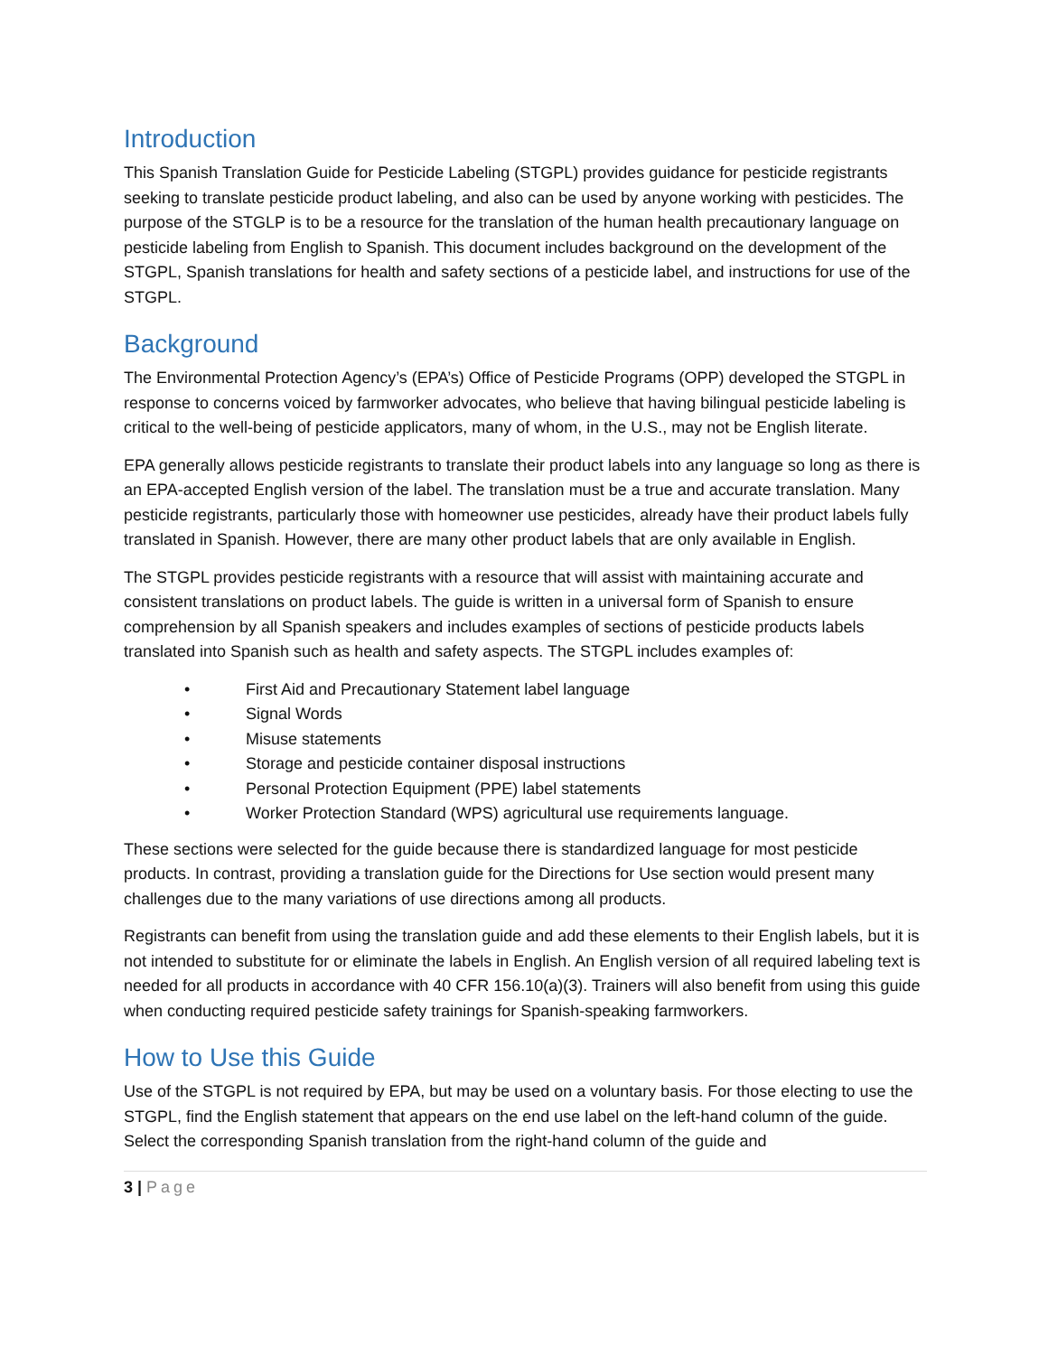Introduction
This Spanish Translation Guide for Pesticide Labeling (STGPL) provides guidance for pesticide registrants seeking to translate pesticide product labeling, and also can be used by anyone working with pesticides. The purpose of the STGLP is to be a resource for the translation of the human health precautionary language on pesticide labeling from English to Spanish. This document includes background on the development of the STGPL, Spanish translations for health and safety sections of a pesticide label, and instructions for use of the STGPL.
Background
The Environmental Protection Agency’s (EPA’s) Office of Pesticide Programs (OPP) developed the STGPL in response to concerns voiced by farmworker advocates, who believe that having bilingual pesticide labeling is critical to the well-being of pesticide applicators, many of whom, in the U.S., may not be English literate.
EPA generally allows pesticide registrants to translate their product labels into any language so long as there is an EPA-accepted English version of the label. The translation must be a true and accurate translation. Many pesticide registrants, particularly those with homeowner use pesticides, already have their product labels fully translated in Spanish. However, there are many other product labels that are only available in English.
The STGPL provides pesticide registrants with a resource that will assist with maintaining accurate and consistent translations on product labels. The guide is written in a universal form of Spanish to ensure comprehension by all Spanish speakers and includes examples of sections of pesticide products labels translated into Spanish such as health and safety aspects. The STGPL includes examples of:
• First Aid and Precautionary Statement label language
• Signal Words
• Misuse statements
• Storage and pesticide container disposal instructions
• Personal Protection Equipment (PPE) label statements
• Worker Protection Standard (WPS) agricultural use requirements language.
These sections were selected for the guide because there is standardized language for most pesticide products. In contrast, providing a translation guide for the Directions for Use section would present many challenges due to the many variations of use directions among all products.
Registrants can benefit from using the translation guide and add these elements to their English labels, but it is not intended to substitute for or eliminate the labels in English. An English version of all required labeling text is needed for all products in accordance with 40 CFR 156.10(a)(3). Trainers will also benefit from using this guide when conducting required pesticide safety trainings for Spanish-speaking farmworkers.
How to Use this Guide
Use of the STGPL is not required by EPA, but may be used on a voluntary basis. For those electing to use the STGPL, find the English statement that appears on the end use label on the left-hand column of the guide. Select the corresponding Spanish translation from the right-hand column of the guide and
3 | Page